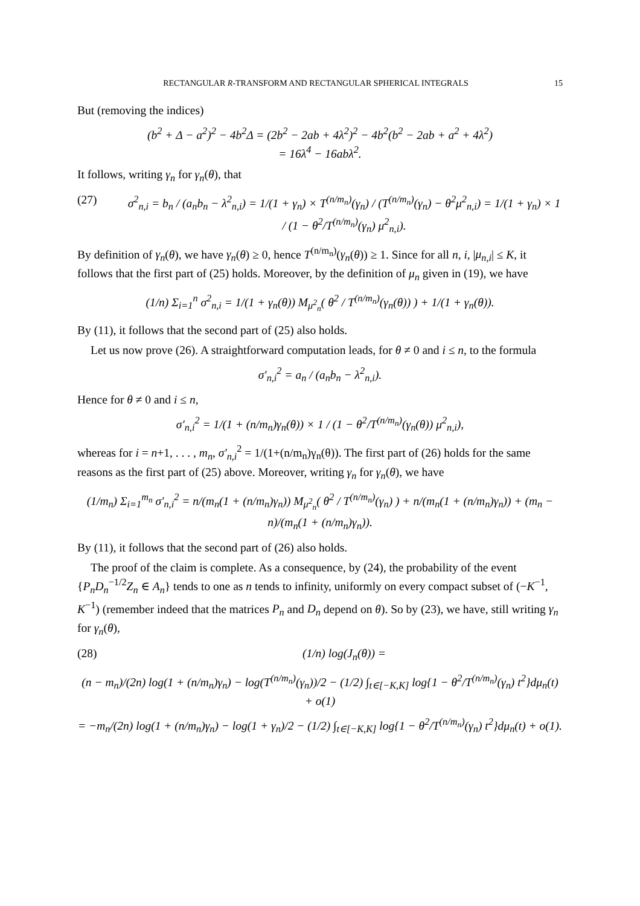RECTANGULAR R-TRANSFORM AND RECTANGULAR SPHERICAL INTEGRALS 15
But (removing the indices)
(b<sup>2</sup> + Δ − a<sup>2</sup>)<sup>2</sup> − 4b<sup>2</sup>Δ = (2b<sup>2</sup> − 2ab + 4λ<sup>2</sup>)<sup>2</sup> − 4b<sup>2</sup>(b<sup>2</sup> − 2ab + a<sup>2</sup> + 4λ<sup>2</sup>)
= 16λ<sup>4</sup> − 16abλ<sup>2</sup>.
It follows, writing γ<sub>n</sub> for γ<sub>n</sub>(θ), that
(27) σ<sup>2</sup><sub>n,i</sub> = b<sub>n</sub> / (a<sub>n</sub>b<sub>n</sub> − λ<sup>2</sup><sub>n,i</sub>) = 1/(1 + γ<sub>n</sub>) × T<sup>(n/m<sub>n</sub>)</sup>(γ<sub>n</sub>) / (T<sup>(n/m<sub>n</sub>)</sup>(γ<sub>n</sub>) − θ<sup>2</sup>μ<sup>2</sup><sub>n,i</sub>) = 1/(1 + γ<sub>n</sub>) × 1 / (1 − θ<sup>2</sup>/T<sup>(n/m<sub>n</sub>)</sup>(γ<sub>n</sub>) μ<sup>2</sup><sub>n,i</sub>).
By definition of γ<sub>n</sub>(θ), we have γ<sub>n</sub>(θ) ≥ 0, hence T<sup>(n/m<sub>n</sub>)</sup>(γ<sub>n</sub>(θ)) ≥ 1. Since for all n, i, |μ<sub>n,i</sub>| ≤ K, it follows that the first part of (25) holds. Moreover, by the definition of μ<sub>n</sub> given in (19), we have
(1/n) Σ<sub>i=1</sub><sup>n</sup> σ<sup>2</sup><sub>n,i</sub> = 1/(1 + γ<sub>n</sub>(θ)) M<sub>μ<sup>2</sup><sub>n</sub></sub>( θ<sup>2</sup> / T<sup>(n/m<sub>n</sub>)</sup>(γ<sub>n</sub>(θ)) ) + 1/(1 + γ<sub>n</sub>(θ)).
By (11), it follows that the second part of (25) also holds.
Let us now prove (26). A straightforward computation leads, for θ ≠ 0 and i ≤ n, to the formula
σ′<sub>n,i</sub><sup>2</sup> = a<sub>n</sub> / (a<sub>n</sub>b<sub>n</sub> − λ<sup>2</sup><sub>n,i</sub>).
Hence for θ ≠ 0 and i ≤ n,
σ′<sub>n,i</sub><sup>2</sup> = 1/(1 + (n/m<sub>n</sub>)γ<sub>n</sub>(θ)) × 1 / (1 − θ<sup>2</sup>/T<sup>(n/m<sub>n</sub>)</sup>(γ<sub>n</sub>(θ)) μ<sup>2</sup><sub>n,i</sub>),
whereas for i = n+1, . . . , m<sub>n</sub>, σ′<sub>n,i</sub><sup>2</sup> = 1/(1+(n/m<sub>n</sub>)γ<sub>n</sub>(θ)). The first part of (26) holds for the same reasons as the first part of (25) above. Moreover, writing γ<sub>n</sub> for γ<sub>n</sub>(θ), we have
(1/m<sub>n</sub>) Σ<sub>i=1</sub><sup>m<sub>n</sub></sup> σ′<sub>n,i</sub><sup>2</sup> = n/(m<sub>n</sub>(1 + (n/m<sub>n</sub>)γ<sub>n</sub>)) M<sub>μ<sup>2</sup><sub>n</sub></sub>( θ<sup>2</sup> / T<sup>(n/m<sub>n</sub>)</sup>(γ<sub>n</sub>) ) + n/(m<sub>n</sub>(1 + (n/m<sub>n</sub>)γ<sub>n</sub>)) + (m<sub>n</sub> − n)/(m<sub>n</sub>(1 + (n/m<sub>n</sub>)γ<sub>n</sub>)).
By (11), it follows that the second part of (26) also holds.
The proof of the claim is complete. As a consequence, by (24), the probability of the event {P<sub>n</sub>D<sub>n</sub><sup>−1/2</sup>Z<sub>n</sub> ∈ A<sub>n</sub>} tends to one as n tends to infinity, uniformly on every compact subset of (−K<sup>−1</sup>, K<sup>−1</sup>) (remember indeed that the matrices P<sub>n</sub> and D<sub>n</sub> depend on θ). So by (23), we have, still writing γ<sub>n</sub> for γ<sub>n</sub>(θ),
(28) (1/n) log(J<sub>n</sub>(θ)) =
(n − m<sub>n</sub>)/(2n) log(1 + (n/m<sub>n</sub>)γ<sub>n</sub>) − log(T<sup>(n/m<sub>n</sub>)</sup>(γ<sub>n</sub>))/2 − (1/2) ∫<sub>t∈[−K,K]</sub> log{1 − θ<sup>2</sup>/T<sup>(n/m<sub>n</sub>)</sup>(γ<sub>n</sub>) t<sup>2</sup>}dμ<sub>n</sub>(t) + o(1)
= −m<sub>n</sub>/(2n) log(1 + (n/m<sub>n</sub>)γ<sub>n</sub>) − log(1 + γ<sub>n</sub>)/2 − (1/2) ∫<sub>t∈[−K,K]</sub> log{1 − θ<sup>2</sup>/T<sup>(n/m<sub>n</sub>)</sup>(γ<sub>n</sub>) t<sup>2</sup>}dμ<sub>n</sub>(t) + o(1).